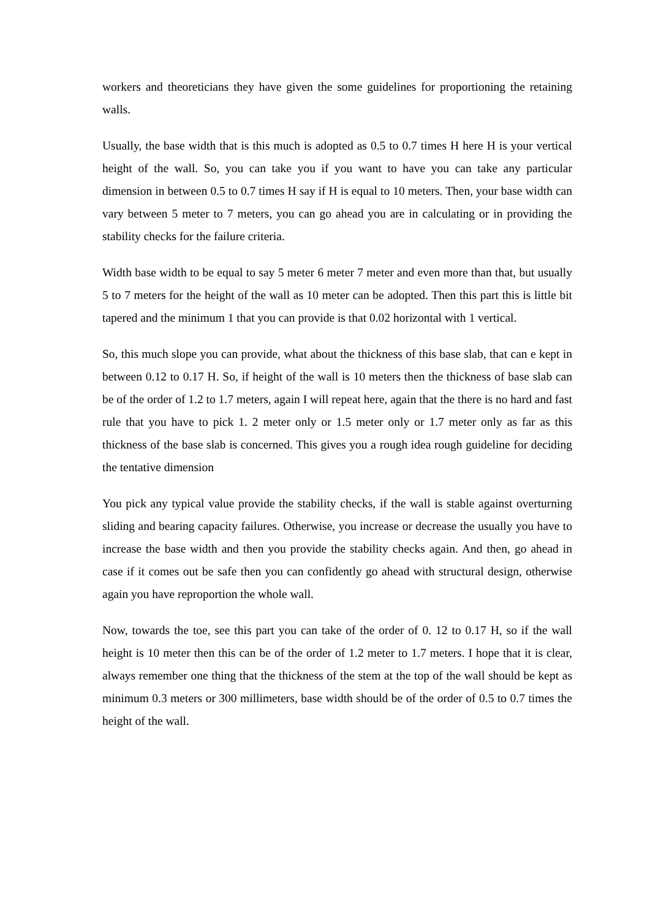workers and theoreticians they have given the some guidelines for proportioning the retaining walls.
Usually, the base width that is this much is adopted as 0.5 to 0.7 times H here H is your vertical height of the wall. So, you can take you if you want to have you can take any particular dimension in between 0.5 to 0.7 times H say if H is equal to 10 meters. Then, your base width can vary between 5 meter to 7 meters, you can go ahead you are in calculating or in providing the stability checks for the failure criteria.
Width base width to be equal to say 5 meter 6 meter 7 meter and even more than that, but usually 5 to 7 meters for the height of the wall as 10 meter can be adopted. Then this part this is little bit tapered and the minimum 1 that you can provide is that 0.02 horizontal with 1 vertical.
So, this much slope you can provide, what about the thickness of this base slab, that can e kept in between 0.12 to 0.17 H. So, if height of the wall is 10 meters then the thickness of base slab can be of the order of 1.2 to 1.7 meters, again I will repeat here, again that the there is no hard and fast rule that you have to pick 1. 2 meter only or 1.5 meter only or 1.7 meter only as far as this thickness of the base slab is concerned. This gives you a rough idea rough guideline for deciding the tentative dimension
You pick any typical value provide the stability checks, if the wall is stable against overturning sliding and bearing capacity failures. Otherwise, you increase or decrease the usually you have to increase the base width and then you provide the stability checks again. And then, go ahead in case if it comes out be safe then you can confidently go ahead with structural design, otherwise again you have reproportion the whole wall.
Now, towards the toe, see this part you can take of the order of 0. 12 to 0.17 H, so if the wall height is 10 meter then this can be of the order of 1.2 meter to 1.7 meters. I hope that it is clear, always remember one thing that the thickness of the stem at the top of the wall should be kept as minimum 0.3 meters or 300 millimeters, base width should be of the order of 0.5 to 0.7 times the height of the wall.